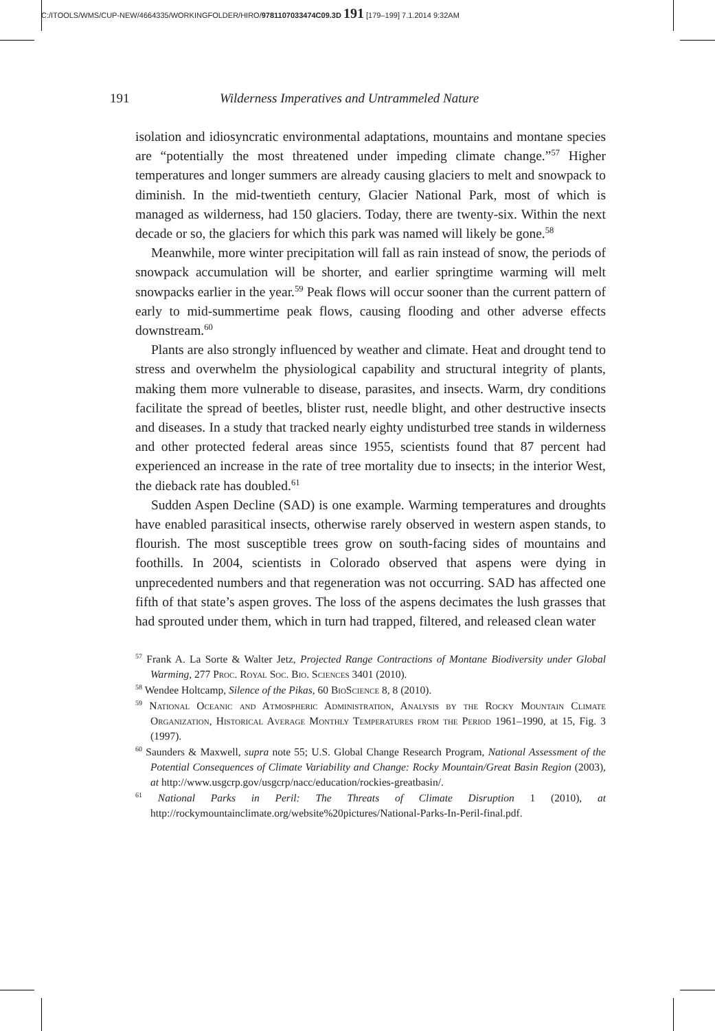C:/ITOOLS/WMS/CUP-NEW/4664335/WORKINGFOLDER/HIRO/9781107033474C09.3D 191 [179–199] 7.1.2014 9:32AM
191 Wilderness Imperatives and Untrammeled Nature
isolation and idiosyncratic environmental adaptations, mountains and montane species are “potentially the most threatened under impeding climate change.”<sup>57</sup> Higher temperatures and longer summers are already causing glaciers to melt and snowpack to diminish. In the mid-twentieth century, Glacier National Park, most of which is managed as wilderness, had 150 glaciers. Today, there are twenty-six. Within the next decade or so, the glaciers for which this park was named will likely be gone.<sup>58</sup>
Meanwhile, more winter precipitation will fall as rain instead of snow, the periods of snowpack accumulation will be shorter, and earlier springtime warming will melt snowpacks earlier in the year.<sup>59</sup> Peak flows will occur sooner than the current pattern of early to mid-summertime peak flows, causing flooding and other adverse effects downstream.<sup>60</sup>
Plants are also strongly influenced by weather and climate. Heat and drought tend to stress and overwhelm the physiological capability and structural integrity of plants, making them more vulnerable to disease, parasites, and insects. Warm, dry conditions facilitate the spread of beetles, blister rust, needle blight, and other destructive insects and diseases. In a study that tracked nearly eighty undisturbed tree stands in wilderness and other protected federal areas since 1955, scientists found that 87 percent had experienced an increase in the rate of tree mortality due to insects; in the interior West, the dieback rate has doubled.<sup>61</sup>
Sudden Aspen Decline (SAD) is one example. Warming temperatures and droughts have enabled parasitical insects, otherwise rarely observed in western aspen stands, to flourish. The most susceptible trees grow on south-facing sides of mountains and foothills. In 2004, scientists in Colorado observed that aspens were dying in unprecedented numbers and that regeneration was not occurring. SAD has affected one fifth of that state’s aspen groves. The loss of the aspens decimates the lush grasses that had sprouted under them, which in turn had trapped, filtered, and released clean water
<sup>57</sup> Frank A. La Sorte & Walter Jetz, Projected Range Contractions of Montane Biodiversity under Global Warming, 277 Proc. Royal Soc. Bio. Sciences 3401 (2010).
<sup>58</sup> Wendee Holtcamp, Silence of the Pikas, 60 BioScience 8, 8 (2010).
<sup>59</sup> National Oceanic and Atmospheric Administration, Analysis by the Rocky Mountain Climate Organization, Historical Average Monthly Temperatures from the Period 1961–1990, at 15, Fig. 3 (1997).
<sup>60</sup> Saunders & Maxwell, supra note 55; U.S. Global Change Research Program, National Assessment of the Potential Consequences of Climate Variability and Change: Rocky Mountain/Great Basin Region (2003), at http://www.usgcrp.gov/usgcrp/nacc/education/rockies-greatbasin/.
<sup>61</sup> National Parks in Peril: The Threats of Climate Disruption 1 (2010), at http://rockymountainclimate.org/website%20pictures/National-Parks-In-Peril-final.pdf.